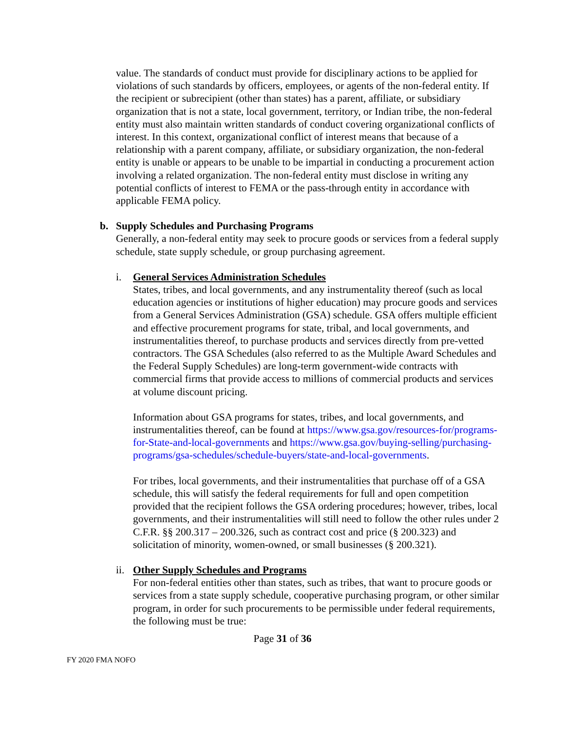value. The standards of conduct must provide for disciplinary actions to be applied for violations of such standards by officers, employees, or agents of the non-federal entity. If the recipient or subrecipient (other than states) has a parent, affiliate, or subsidiary organization that is not a state, local government, territory, or Indian tribe, the non-federal entity must also maintain written standards of conduct covering organizational conflicts of interest. In this context, organizational conflict of interest means that because of a relationship with a parent company, affiliate, or subsidiary organization, the non-federal entity is unable or appears to be unable to be impartial in conducting a procurement action involving a related organization. The non-federal entity must disclose in writing any potential conflicts of interest to FEMA or the pass-through entity in accordance with applicable FEMA policy.
b. Supply Schedules and Purchasing Programs
Generally, a non-federal entity may seek to procure goods or services from a federal supply schedule, state supply schedule, or group purchasing agreement.
i. General Services Administration Schedules
States, tribes, and local governments, and any instrumentality thereof (such as local education agencies or institutions of higher education) may procure goods and services from a General Services Administration (GSA) schedule. GSA offers multiple efficient and effective procurement programs for state, tribal, and local governments, and instrumentalities thereof, to purchase products and services directly from pre-vetted contractors. The GSA Schedules (also referred to as the Multiple Award Schedules and the Federal Supply Schedules) are long-term government-wide contracts with commercial firms that provide access to millions of commercial products and services at volume discount pricing.
Information about GSA programs for states, tribes, and local governments, and instrumentalities thereof, can be found at https://www.gsa.gov/resources-for/programs-for-State-and-local-governments and https://www.gsa.gov/buying-selling/purchasing-programs/gsa-schedules/schedule-buyers/state-and-local-governments.
For tribes, local governments, and their instrumentalities that purchase off of a GSA schedule, this will satisfy the federal requirements for full and open competition provided that the recipient follows the GSA ordering procedures; however, tribes, local governments, and their instrumentalities will still need to follow the other rules under 2 C.F.R. §§ 200.317 – 200.326, such as contract cost and price (§ 200.323) and solicitation of minority, women-owned, or small businesses (§ 200.321).
ii. Other Supply Schedules and Programs
For non-federal entities other than states, such as tribes, that want to procure goods or services from a state supply schedule, cooperative purchasing program, or other similar program, in order for such procurements to be permissible under federal requirements, the following must be true:
Page 31 of 36
FY 2020 FMA NOFO